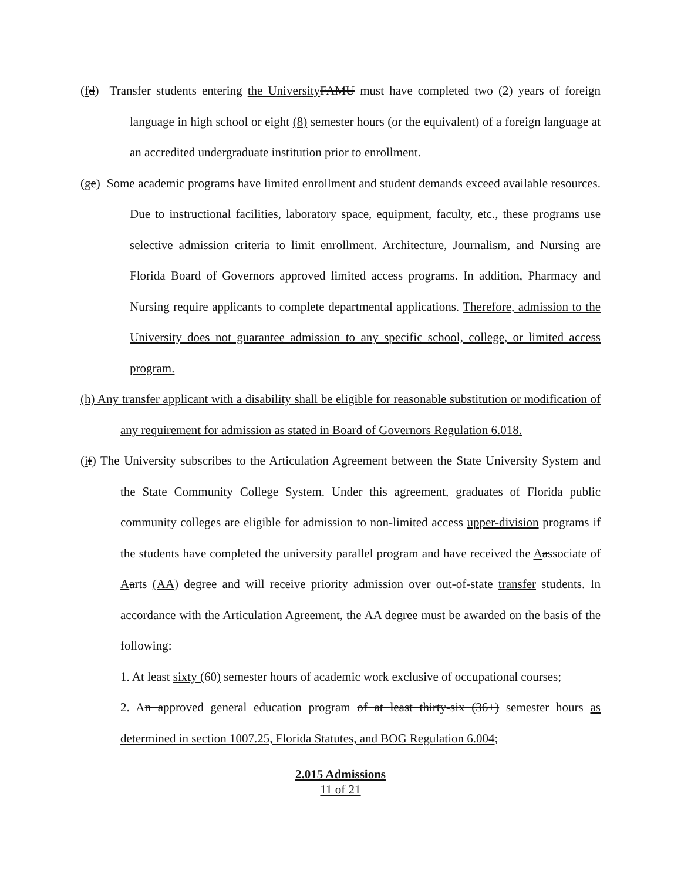(fd) Transfer students entering the University FAMU must have completed two (2) years of foreign language in high school or eight (8) semester hours (or the equivalent) of a foreign language at an accredited undergraduate institution prior to enrollment.
(ge) Some academic programs have limited enrollment and student demands exceed available resources. Due to instructional facilities, laboratory space, equipment, faculty, etc., these programs use selective admission criteria to limit enrollment. Architecture, Journalism, and Nursing are Florida Board of Governors approved limited access programs. In addition, Pharmacy and Nursing require applicants to complete departmental applications. Therefore, admission to the University does not guarantee admission to any specific school, college, or limited access program.
(h) Any transfer applicant with a disability shall be eligible for reasonable substitution or modification of any requirement for admission as stated in Board of Governors Regulation 6.018.
(if) The University subscribes to the Articulation Agreement between the State University System and the State Community College System. Under this agreement, graduates of Florida public community colleges are eligible for admission to non-limited access upper-division programs if the students have completed the university parallel program and have received the Aassociate of Aarts (AA) degree and will receive priority admission over out-of-state transfer students. In accordance with the Articulation Agreement, the AA degree must be awarded on the basis of the following:
1. At least sixty (60) semester hours of academic work exclusive of occupational courses;
2. An approved general education program of at least thirty-six (36+) semester hours as determined in section 1007.25, Florida Statutes, and BOG Regulation 6.004;
2.015 Admissions
11 of 21